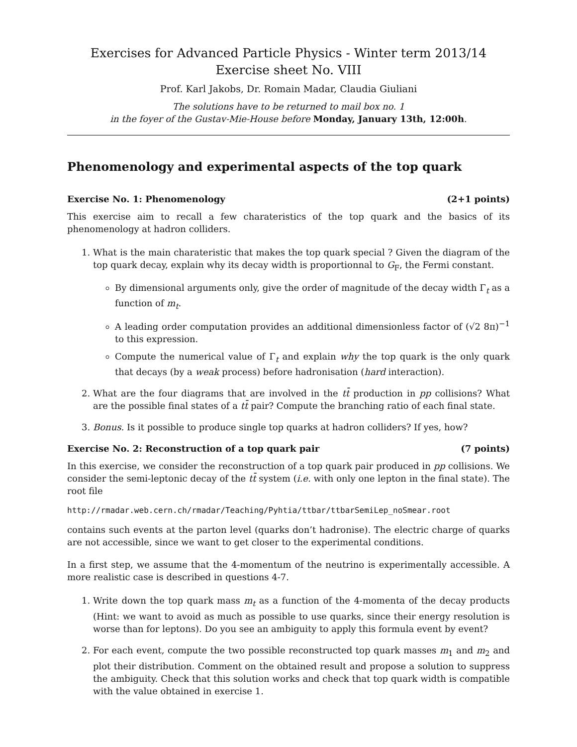Exercises for Advanced Particle Physics - Winter term 2013/14
Exercise sheet No. VIII
Prof. Karl Jakobs, Dr. Romain Madar, Claudia Giuliani
The solutions have to be returned to mail box no. 1
in the foyer of the Gustav-Mie-House before Monday, January 13th, 12:00h.
Phenomenology and experimental aspects of the top quark
Exercise No. 1: Phenomenology (2+1 points)
This exercise aim to recall a few charateristics of the top quark and the basics of its phenomenology at hadron colliders.
1. What is the main charateristic that makes the top quark special ? Given the diagram of the top quark decay, explain why its decay width is proportionnal to G<sub>F</sub>, the Fermi constant.
By dimensional arguments only, give the order of magnitude of the decay width Γ<sub>t</sub> as a function of m<sub>t</sub>.
A leading order computation provides an additional dimensionless factor of (√2 8π)<sup>−1</sup> to this expression.
Compute the numerical value of Γ<sub>t</sub> and explain why the top quark is the only quark that decays (by a weak process) before hadronisation (hard interaction).
2. What are the four diagrams that are involved in the tt̄ production in pp collisions? What are the possible final states of a tt̄ pair? Compute the branching ratio of each final state.
3. Bonus. Is it possible to produce single top quarks at hadron colliders? If yes, how?
Exercise No. 2: Reconstruction of a top quark pair (7 points)
In this exercise, we consider the reconstruction of a top quark pair produced in pp collisions. We consider the semi-leptonic decay of the tt̄ system (i.e. with only one lepton in the final state). The root file
http://rmadar.web.cern.ch/rmadar/Teaching/Pyhtia/ttbar/ttbarSemiLep_noSmear.root
contains such events at the parton level (quarks don’t hadronise). The electric charge of quarks are not accessible, since we want to get closer to the experimental conditions.
In a first step, we assume that the 4-momentum of the neutrino is experimentally accessible. A more realistic case is described in questions 4-7.
1. Write down the top quark mass m<sub>t</sub> as a function of the 4-momenta of the decay products (Hint: we want to avoid as much as possible to use quarks, since their energy resolution is worse than for leptons). Do you see an ambiguity to apply this formula event by event?
2. For each event, compute the two possible reconstructed top quark masses m<sub>1</sub> and m<sub>2</sub> and plot their distribution. Comment on the obtained result and propose a solution to suppress the ambiguity. Check that this solution works and check that top quark width is compatible with the value obtained in exercise 1.